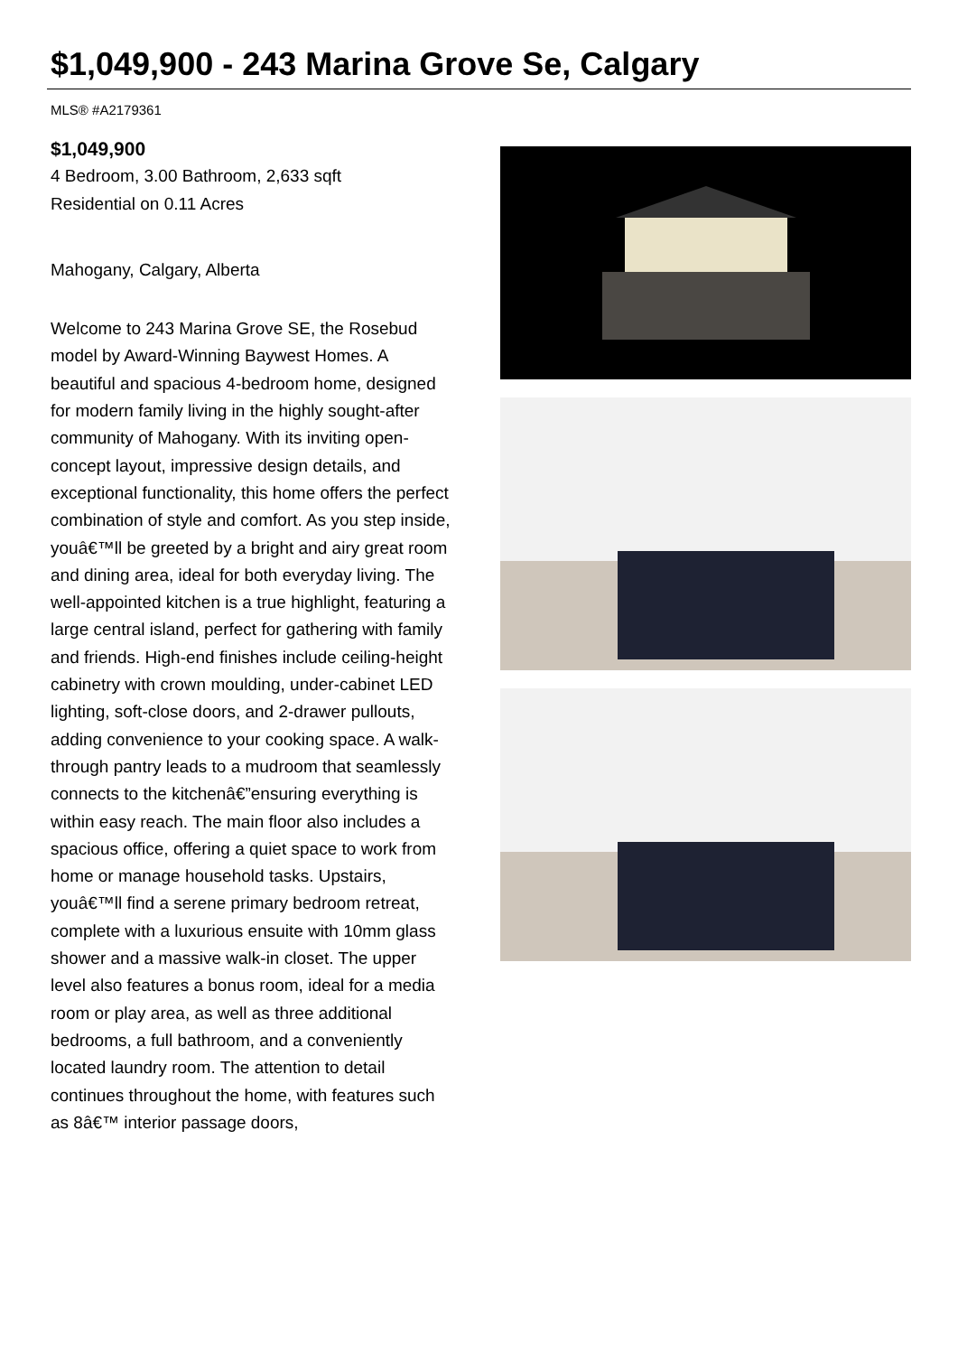$1,049,900 - 243 Marina Grove Se, Calgary
MLS® #A2179361
$1,049,900
4 Bedroom, 3.00 Bathroom, 2,633 sqft
Residential on 0.11 Acres
Mahogany, Calgary, Alberta
Welcome to 243 Marina Grove SE, the Rosebud model by Award-Winning Baywest Homes. A beautiful and spacious 4-bedroom home, designed for modern family living in the highly sought-after community of Mahogany. With its inviting open-concept layout, impressive design details, and exceptional functionality, this home offers the perfect combination of style and comfort. As you step inside, youâ€™ll be greeted by a bright and airy great room and dining area, ideal for both everyday living. The well-appointed kitchen is a true highlight, featuring a large central island, perfect for gathering with family and friends. High-end finishes include ceiling-height cabinetry with crown moulding, under-cabinet LED lighting, soft-close doors, and 2-drawer pullouts, adding convenience to your cooking space. A walk-through pantry leads to a mudroom that seamlessly connects to the kitchenâ€”ensuring everything is within easy reach. The main floor also includes a spacious office, offering a quiet space to work from home or manage household tasks. Upstairs, youâ€™ll find a serene primary bedroom retreat, complete with a luxurious ensuite with 10mm glass shower and a massive walk-in closet. The upper level also features a bonus room, ideal for a media room or play area, as well as three additional bedrooms, a full bathroom, and a conveniently located laundry room. The attention to detail continues throughout the home, with features such as 8â€™ interior passage doors,